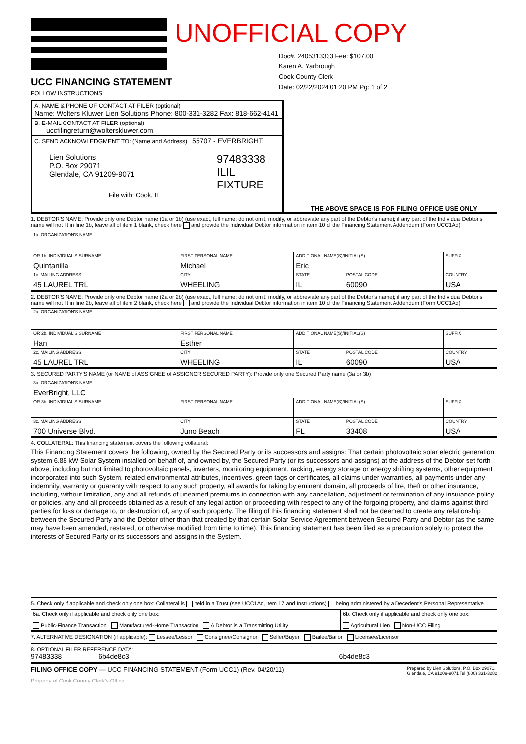UNOFFICIAL COPY
Doc#. 2405313333 Fee: $107.00
Karen A. Yarbrough
Cook County Clerk
Date: 02/22/2024 01:20 PM Pg: 1 of 2
UCC FINANCING STATEMENT
FOLLOW INSTRUCTIONS
| A. NAME & PHONE OF CONTACT AT FILER (optional) Name: Wolters Kluwer Lien Solutions Phone: 800-331-3282 Fax: 818-662-4141 |
| B. E-MAIL CONTACT AT FILER (optional) uccfilingreturn@wolterskluwer.com |
| C. SEND ACKNOWLEDGMENT TO: (Name and Address) 55707 - EVERBRIGHT Lien Solutions P.O. Box 29071 Glendale, CA 91209-9071 97483338 ILIL FIXTURE File with: Cook, IL |
THE ABOVE SPACE IS FOR FILING OFFICE USE ONLY
1. DEBTOR'S NAME: Provide only one Debtor name (1a or 1b) (use exact, full name; do not omit, modify, or abbreviate any part of the Debtor's name); if any part of the Individual Debtor's name will not fit in line 1b, leave all of item 1 blank, check here and provide the Individual Debtor information in item 10 of the Financing Statement Addendum (Form UCC1Ad)
| 1a. ORGANIZATION'S NAME | | | | |
| OR 1b. INDIVIDUAL'S SURNAME Quintanilla | FIRST PERSONAL NAME Michael | ADDITIONAL NAME(S)/INITIAL(S) Eric | | SUFFIX |
| 1c. MAILING ADDRESS 45 LAUREL TRL | CITY WHEELING | STATE IL | POSTAL CODE 60090 | COUNTRY USA |
2. DEBTOR'S NAME: Provide only one Debtor name (2a or 2b) (use exact, full name; do not omit, modify, or abbreviate any part of the Debtor's name); if any part of the Individual Debtor's name will not fit in line 2b, leave all of item 2 blank, check here and provide the Individual Debtor information in item 10 of the Financing Statement Addendum (Form UCC1Ad)
| 2a. ORGANIZATION'S NAME | | | | |
| OR 2b. INDIVIDUAL'S SURNAME Han | FIRST PERSONAL NAME Esther | ADDITIONAL NAME(S)/INITIAL(S) | | SUFFIX |
| 2c. MAILING ADDRESS 45 LAUREL TRL | CITY WHEELING | STATE IL | POSTAL CODE 60090 | COUNTRY USA |
3. SECURED PARTY'S NAME (or NAME of ASSIGNEE of ASSIGNOR SECURED PARTY): Provide only one Secured Party name (3a or 3b)
| 3a. ORGANIZATION'S NAME EverBright, LLC | | | | |
| OR 3b. INDIVIDUAL'S SURNAME | FIRST PERSONAL NAME | ADDITIONAL NAME(S)/INITIAL(S) | | SUFFIX |
| 3c. MAILING ADDRESS 700 Universe Blvd. | CITY Juno Beach | STATE FL | POSTAL CODE 33408 | COUNTRY USA |
4. COLLATERAL: This financing statement covers the following collateral:
This Financing Statement covers the following, owned by the Secured Party or its successors and assigns: That certain photovoltaic solar electric generation system 6.88 kW Solar System installed on behalf of, and owned by, the Secured Party (or its successors and assigns) at the address of the Debtor set forth above, including but not limited to photovoltaic panels, inverters, monitoring equipment, racking, energy storage or energy shifting systems, other equipment incorporated into such System, related environmental attributes, incentives, green tags or certificates, all claims under warranties, all payments under any indemnity, warranty or guaranty with respect to any such property, all awards for taking by eminent domain, all proceeds of fire, theft or other insurance, including, without limitation, any and all refunds of unearned premiums in connection with any cancellation, adjustment or termination of any insurance policy or policies, any and all proceeds obtained as a result of any legal action or proceeding with respect to any of the forgoing property, and claims against third parties for loss or damage to, or destruction of, any of such property. The filing of this financing statement shall not be deemed to create any relationship between the Secured Party and the Debtor other than that created by that certain Solar Service Agreement between Secured Party and Debtor (as the same may have been amended, restated, or otherwise modified from time to time). This financing statement has been filed as a precaution solely to protect the interests of Secured Party or its successors and assigns in the System.
5. Check only if applicable and check only one box: Collateral is held in a Trust (see UCC1Ad, item 17 and Instructions) being administered by a Decedent's Personal Representative
| 6a. Check only if applicable and check only one box: Public-Finance Transaction Manufactured-Home Transaction A Debtor is a Transmitting Utility | 6b. Check only if applicable and check only one box: Agricultural Lien Non-UCC Filing |
7. ALTERNATIVE DESIGNATION (if applicable): Lessee/Lessor Consignee/Consignor Seller/Buyer Bailee/Bailor Licensee/Licensor
8. OPTIONAL FILER REFERENCE DATA:
97483338 6b4de8c3 6b4de8c3
FILING OFFICE COPY — UCC FINANCING STATEMENT (Form UCC1) (Rev. 04/20/11) Prepared by Lien Solutions, P.O. Box 29071,
Glendale, CA 91209-9071 Tel (800) 331-3282
Property of Cook County Clerk's Office